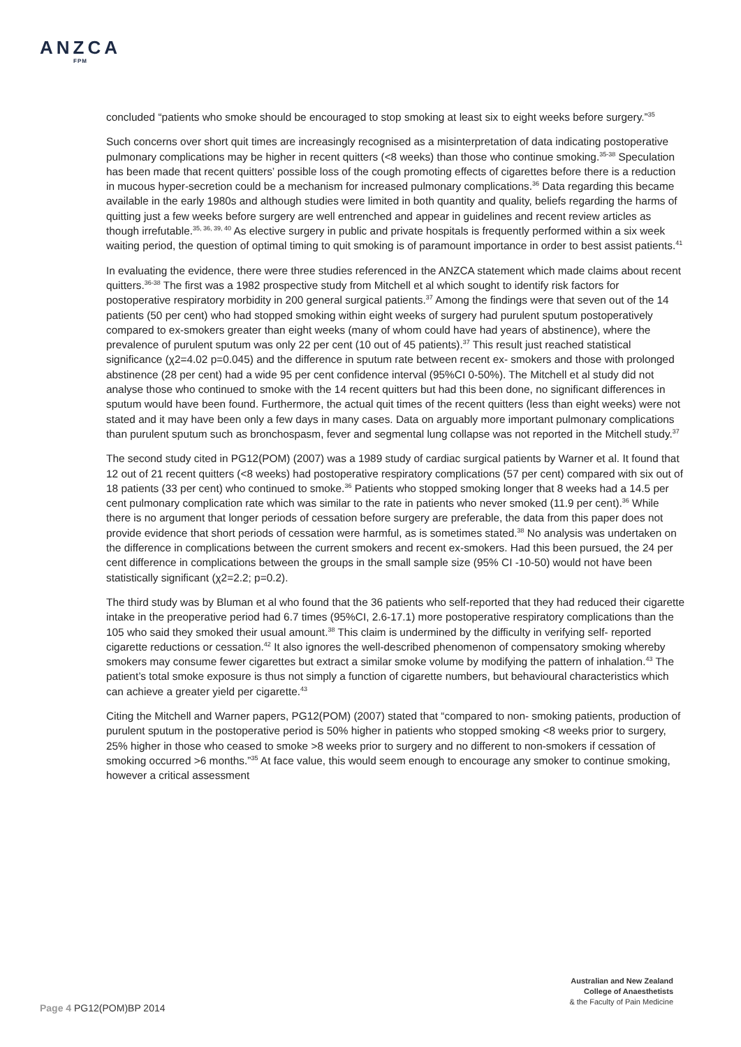ANZCA
FPM
concluded “patients who smoke should be encouraged to stop smoking at least six to eight weeks before surgery.”<sup>35</sup>
Such concerns over short quit times are increasingly recognised as a misinterpretation of data indicating postoperative pulmonary complications may be higher in recent quitters (<8 weeks) than those who continue smoking.<sup>35-38</sup> Speculation has been made that recent quitters’ possible loss of the cough promoting effects of cigarettes before there is a reduction in mucous hyper-secretion could be a mechanism for increased pulmonary complications.<sup>36</sup> Data regarding this became available in the early 1980s and although studies were limited in both quantity and quality, beliefs regarding the harms of quitting just a few weeks before surgery are well entrenched and appear in guidelines and recent review articles as though irrefutable.<sup>35, 36, 39, 40</sup> As elective surgery in public and private hospitals is frequently performed within a six week waiting period, the question of optimal timing to quit smoking is of paramount importance in order to best assist patients.<sup>41</sup>
In evaluating the evidence, there were three studies referenced in the ANZCA statement which made claims about recent quitters.<sup>36-38</sup> The first was a 1982 prospective study from Mitchell et al which sought to identify risk factors for postoperative respiratory morbidity in 200 general surgical patients.<sup>37</sup> Among the findings were that seven out of the 14 patients (50 per cent) who had stopped smoking within eight weeks of surgery had purulent sputum postoperatively compared to ex-smokers greater than eight weeks (many of whom could have had years of abstinence), where the prevalence of purulent sputum was only 22 per cent (10 out of 45 patients).<sup>37</sup> This result just reached statistical significance (χ2=4.02 p=0.045) and the difference in sputum rate between recent ex- smokers and those with prolonged abstinence (28 per cent) had a wide 95 per cent confidence interval (95%CI 0-50%). The Mitchell et al study did not analyse those who continued to smoke with the 14 recent quitters but had this been done, no significant differences in sputum would have been found. Furthermore, the actual quit times of the recent quitters (less than eight weeks) were not stated and it may have been only a few days in many cases. Data on arguably more important pulmonary complications than purulent sputum such as bronchospasm, fever and segmental lung collapse was not reported in the Mitchell study.<sup>37</sup>
The second study cited in PG12(POM) (2007) was a 1989 study of cardiac surgical patients by Warner et al. It found that 12 out of 21 recent quitters (<8 weeks) had postoperative respiratory complications (57 per cent) compared with six out of 18 patients (33 per cent) who continued to smoke.<sup>36</sup> Patients who stopped smoking longer that 8 weeks had a 14.5 per cent pulmonary complication rate which was similar to the rate in patients who never smoked (11.9 per cent).<sup>36</sup> While there is no argument that longer periods of cessation before surgery are preferable, the data from this paper does not provide evidence that short periods of cessation were harmful, as is sometimes stated.<sup>38</sup> No analysis was undertaken on the difference in complications between the current smokers and recent ex-smokers. Had this been pursued, the 24 per cent difference in complications between the groups in the small sample size (95% CI -10-50) would not have been statistically significant (χ2=2.2; p=0.2).
The third study was by Bluman et al who found that the 36 patients who self-reported that they had reduced their cigarette intake in the preoperative period had 6.7 times (95%CI, 2.6-17.1) more postoperative respiratory complications than the 105 who said they smoked their usual amount.<sup>38</sup> This claim is undermined by the difficulty in verifying self- reported cigarette reductions or cessation.<sup>42</sup> It also ignores the well-described phenomenon of compensatory smoking whereby smokers may consume fewer cigarettes but extract a similar smoke volume by modifying the pattern of inhalation.<sup>43</sup> The patient’s total smoke exposure is thus not simply a function of cigarette numbers, but behavioural characteristics which can achieve a greater yield per cigarette.<sup>43</sup>
Citing the Mitchell and Warner papers, PG12(POM) (2007) stated that “compared to non- smoking patients, production of purulent sputum in the postoperative period is 50% higher in patients who stopped smoking <8 weeks prior to surgery, 25% higher in those who ceased to smoke >8 weeks prior to surgery and no different to non-smokers if cessation of smoking occurred >6 months.”<sup>35</sup> At face value, this would seem enough to encourage any smoker to continue smoking, however a critical assessment
Australian and New Zealand
College of Anaesthetists
& the Faculty of Pain Medicine
Page 4 PG12(POM)BP 2014